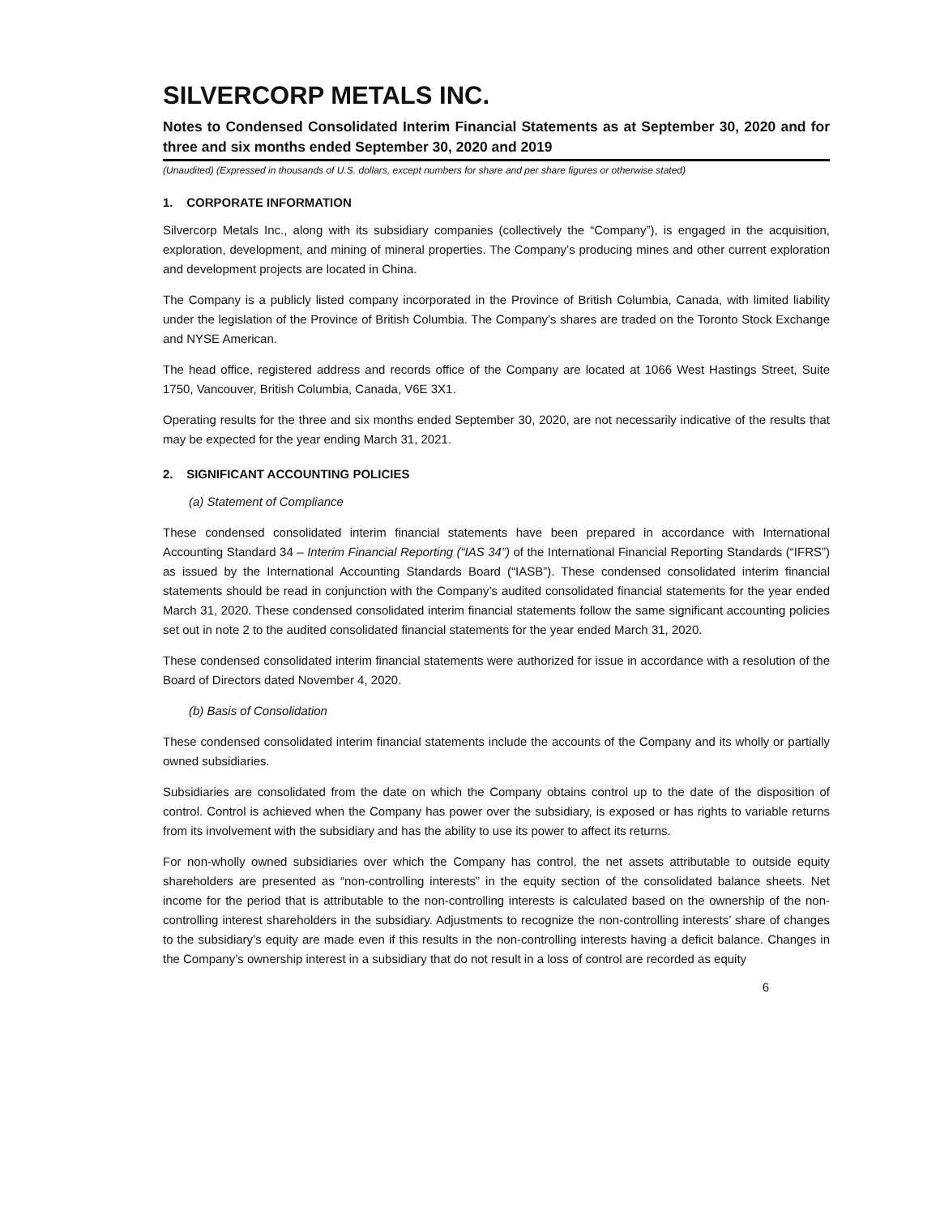SILVERCORP METALS INC.
Notes to Condensed Consolidated Interim Financial Statements as at September 30, 2020 and for three and six months ended September 30, 2020 and 2019
(Unaudited) (Expressed in thousands of U.S. dollars, except numbers for share and per share figures or otherwise stated)
1. CORPORATE INFORMATION
Silvercorp Metals Inc., along with its subsidiary companies (collectively the “Company”), is engaged in the acquisition, exploration, development, and mining of mineral properties. The Company’s producing mines and other current exploration and development projects are located in China.
The Company is a publicly listed company incorporated in the Province of British Columbia, Canada, with limited liability under the legislation of the Province of British Columbia. The Company’s shares are traded on the Toronto Stock Exchange and NYSE American.
The head office, registered address and records office of the Company are located at 1066 West Hastings Street, Suite 1750, Vancouver, British Columbia, Canada, V6E 3X1.
Operating results for the three and six months ended September 30, 2020, are not necessarily indicative of the results that may be expected for the year ending March 31, 2021.
2. SIGNIFICANT ACCOUNTING POLICIES
(a) Statement of Compliance
These condensed consolidated interim financial statements have been prepared in accordance with International Accounting Standard 34 – Interim Financial Reporting (“IAS 34”) of the International Financial Reporting Standards (“IFRS”) as issued by the International Accounting Standards Board (“IASB”). These condensed consolidated interim financial statements should be read in conjunction with the Company’s audited consolidated financial statements for the year ended March 31, 2020. These condensed consolidated interim financial statements follow the same significant accounting policies set out in note 2 to the audited consolidated financial statements for the year ended March 31, 2020.
These condensed consolidated interim financial statements were authorized for issue in accordance with a resolution of the Board of Directors dated November 4, 2020.
(b) Basis of Consolidation
These condensed consolidated interim financial statements include the accounts of the Company and its wholly or partially owned subsidiaries.
Subsidiaries are consolidated from the date on which the Company obtains control up to the date of the disposition of control. Control is achieved when the Company has power over the subsidiary, is exposed or has rights to variable returns from its involvement with the subsidiary and has the ability to use its power to affect its returns.
For non-wholly owned subsidiaries over which the Company has control, the net assets attributable to outside equity shareholders are presented as “non-controlling interests” in the equity section of the consolidated balance sheets. Net income for the period that is attributable to the non-controlling interests is calculated based on the ownership of the non-controlling interest shareholders in the subsidiary. Adjustments to recognize the non-controlling interests’ share of changes to the subsidiary’s equity are made even if this results in the non-controlling interests having a deficit balance. Changes in the Company’s ownership interest in a subsidiary that do not result in a loss of control are recorded as equity
6